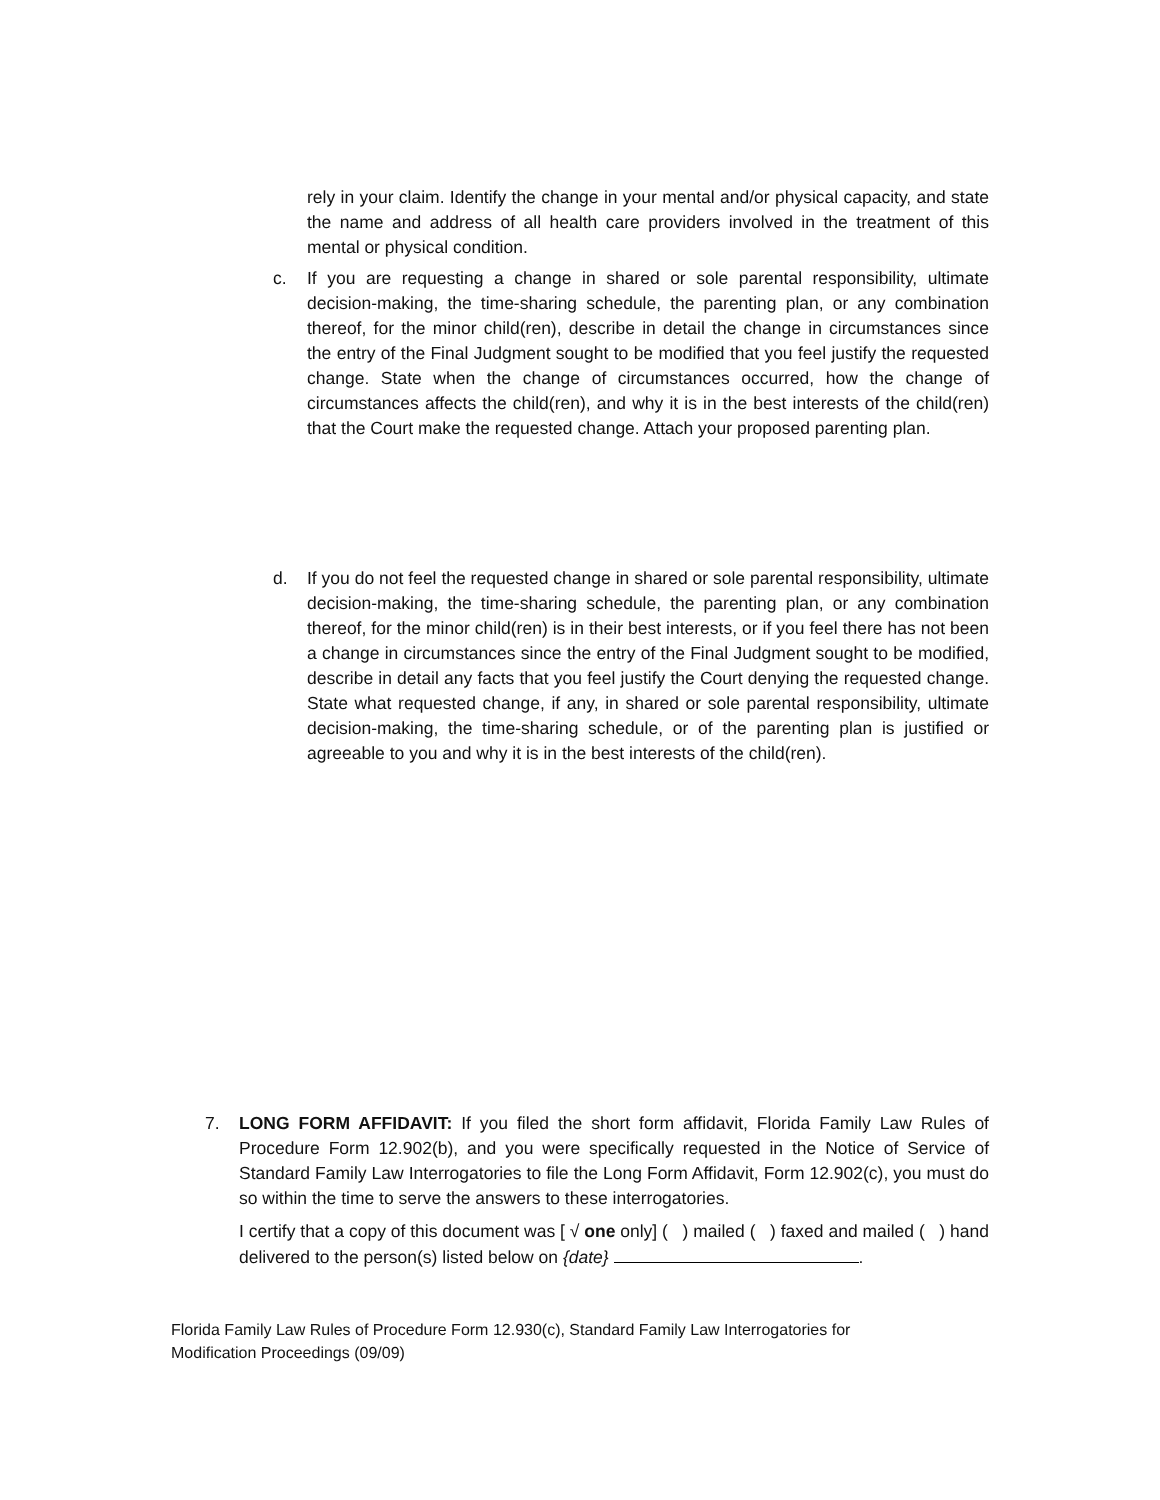rely in your claim. Identify the change in your mental and/or physical capacity, and state the name and address of all health care providers involved in the treatment of this mental or physical condition.
c. If you are requesting a change in shared or sole parental responsibility, ultimate decision-making, the time-sharing schedule, the parenting plan, or any combination thereof, for the minor child(ren), describe in detail the change in circumstances since the entry of the Final Judgment sought to be modified that you feel justify the requested change. State when the change of circumstances occurred, how the change of circumstances affects the child(ren), and why it is in the best interests of the child(ren) that the Court make the requested change. Attach your proposed parenting plan.
d. If you do not feel the requested change in shared or sole parental responsibility, ultimate decision-making, the time-sharing schedule, the parenting plan, or any combination thereof, for the minor child(ren) is in their best interests, or if you feel there has not been a change in circumstances since the entry of the Final Judgment sought to be modified, describe in detail any facts that you feel justify the Court denying the requested change. State what requested change, if any, in shared or sole parental responsibility, ultimate decision-making, the time-sharing schedule, or of the parenting plan is justified or agreeable to you and why it is in the best interests of the child(ren).
7. LONG FORM AFFIDAVIT: If you filed the short form affidavit, Florida Family Law Rules of Procedure Form 12.902(b), and you were specifically requested in the Notice of Service of Standard Family Law Interrogatories to file the Long Form Affidavit, Form 12.902(c), you must do so within the time to serve the answers to these interrogatories.
I certify that a copy of this document was [ √ one only] ( ) mailed ( ) faxed and mailed ( ) hand delivered to the person(s) listed below on {date} .
Florida Family Law Rules of Procedure Form 12.930(c), Standard Family Law Interrogatories for Modification Proceedings (09/09)